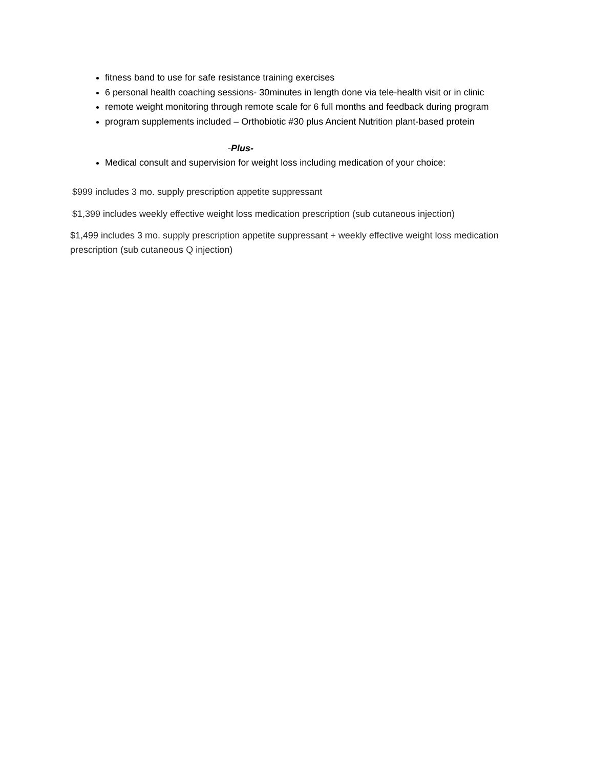fitness band to use for safe resistance training exercises
6 personal health coaching sessions- 30minutes in length done via tele-health visit or in clinic
remote weight monitoring through remote scale for 6 full months and feedback during program
program supplements included – Orthobiotic #30 plus Ancient Nutrition plant-based protein
-Plus-
Medical consult and supervision for weight loss including medication of your choice:
$999 includes 3 mo. supply prescription appetite suppressant
$1,399 includes weekly effective weight loss medication prescription (sub cutaneous injection)
$1,499 includes 3 mo. supply prescription appetite suppressant + weekly effective weight loss medication prescription (sub cutaneous Q injection)